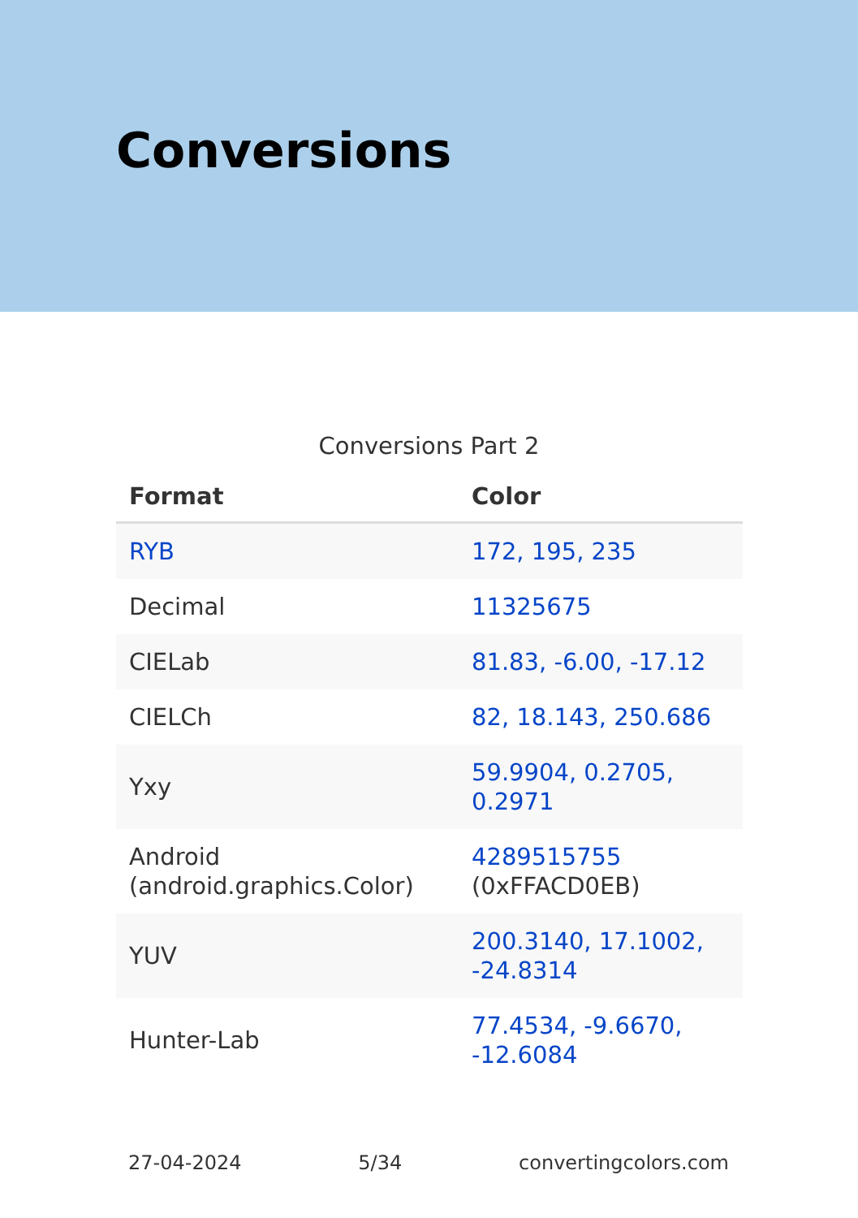Conversions
Conversions Part 2
| Format | Color |
| --- | --- |
| RYB | 172, 195, 235 |
| Decimal | 11325675 |
| CIELab | 81.83, -6.00, -17.12 |
| CIELCh | 82, 18.143, 250.686 |
| Yxy | 59.9904, 0.2705, 0.2971 |
| Android (android.graphics.Color) | 4289515755 (0xFFACD0EB) |
| YUV | 200.3140, 17.1002, -24.8314 |
| Hunter-Lab | 77.4534, -9.6670, -12.6084 |
27-04-2024 5/34 convertingcolors.com